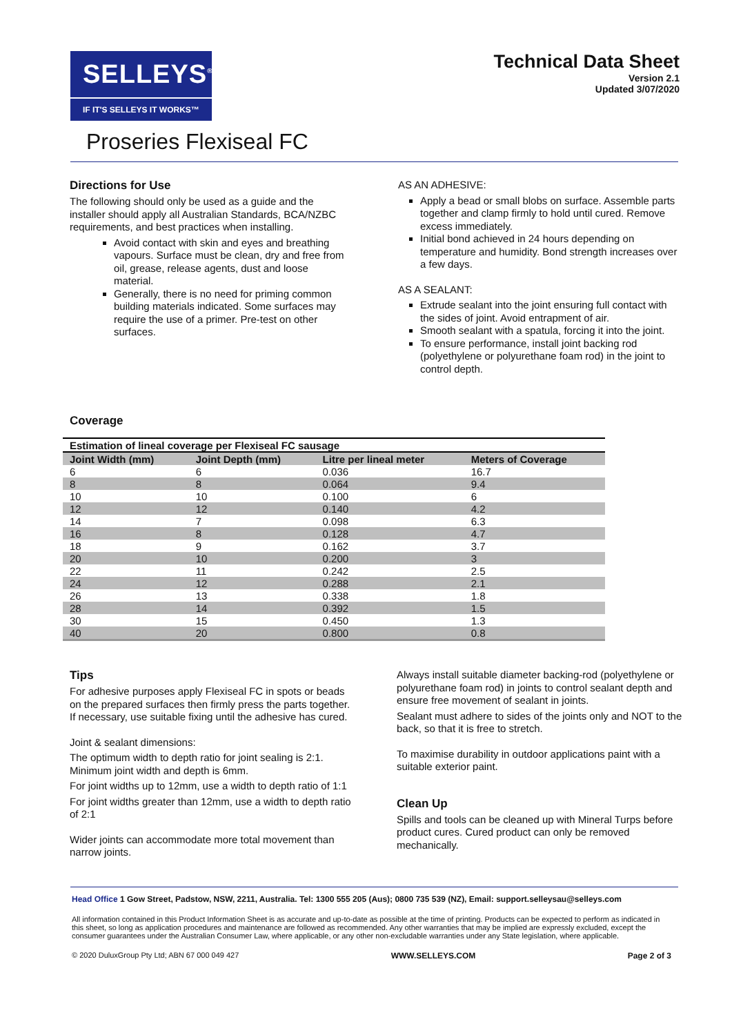SELLEYS<sup>®</sup>
IF IT'S SELLEYS IT WORKS™
Technical Data Sheet
Version 2.1
Updated 3/07/2020
Proseries Flexiseal FC
Directions for Use
The following should only be used as a guide and the installer should apply all Australian Standards, BCA/NZBC requirements, and best practices when installing.
Avoid contact with skin and eyes and breathing vapours. Surface must be clean, dry and free from oil, grease, release agents, dust and loose material.
Generally, there is no need for priming common building materials indicated. Some surfaces may require the use of a primer. Pre-test on other surfaces.
AS AN ADHESIVE:
Apply a bead or small blobs on surface. Assemble parts together and clamp firmly to hold until cured. Remove excess immediately.
Initial bond achieved in 24 hours depending on temperature and humidity. Bond strength increases over a few days.
AS A SEALANT:
Extrude sealant into the joint ensuring full contact with the sides of joint. Avoid entrapment of air.
Smooth sealant with a spatula, forcing it into the joint.
To ensure performance, install joint backing rod (polyethylene or polyurethane foam rod) in the joint to control depth.
Coverage
| Estimation of lineal coverage per Flexiseal FC sausage | | | |
| --- | --- | --- | --- |
| Joint Width (mm) | Joint Depth (mm) | Litre per lineal meter | Meters of Coverage |
| 6 | 6 | 0.036 | 16.7 |
| 8 | 8 | 0.064 | 9.4 |
| 10 | 10 | 0.100 | 6 |
| 12 | 12 | 0.140 | 4.2 |
| 14 | 7 | 0.098 | 6.3 |
| 16 | 8 | 0.128 | 4.7 |
| 18 | 9 | 0.162 | 3.7 |
| 20 | 10 | 0.200 | 3 |
| 22 | 11 | 0.242 | 2.5 |
| 24 | 12 | 0.288 | 2.1 |
| 26 | 13 | 0.338 | 1.8 |
| 28 | 14 | 0.392 | 1.5 |
| 30 | 15 | 0.450 | 1.3 |
| 40 | 20 | 0.800 | 0.8 |
Tips
For adhesive purposes apply Flexiseal FC in spots or beads on the prepared surfaces then firmly press the parts together. If necessary, use suitable fixing until the adhesive has cured.
Joint & sealant dimensions:
The optimum width to depth ratio for joint sealing is 2:1. Minimum joint width and depth is 6mm.
For joint widths up to 12mm, use a width to depth ratio of 1:1
For joint widths greater than 12mm, use a width to depth ratio of 2:1
Wider joints can accommodate more total movement than narrow joints.
Always install suitable diameter backing-rod (polyethylene or polyurethane foam rod) in joints to control sealant depth and ensure free movement of sealant in joints.
Sealant must adhere to sides of the joints only and NOT to the back, so that it is free to stretch.
To maximise durability in outdoor applications paint with a suitable exterior paint.
Clean Up
Spills and tools can be cleaned up with Mineral Turps before product cures. Cured product can only be removed mechanically.
Head Office 1 Gow Street, Padstow, NSW, 2211, Australia. Tel: 1300 555 205 (Aus); 0800 735 539 (NZ), Email: support.selleysau@selleys.com
All information contained in this Product Information Sheet is as accurate and up-to-date as possible at the time of printing. Products can be expected to perform as indicated in this sheet, so long as application procedures and maintenance are followed as recommended. Any other warranties that may be implied are expressly excluded, except the consumer guarantees under the Australian Consumer Law, where applicable, or any other non-excludable warranties under any State legislation, where applicable.
© 2020 DuluxGroup Pty Ltd; ABN 67 000 049 427 WWW.SELLEYS.COM Page 2 of 3